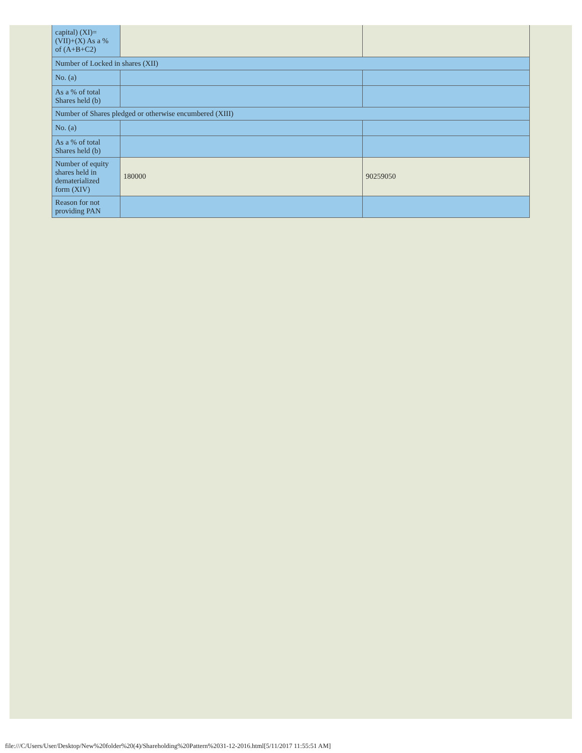| capital) (XI)= (VII)+(X) As a % of (A+B+C2) | | |
| Number of Locked in shares (XII) | | |
| No. (a) | | |
| As a % of total Shares held (b) | | |
| Number of Shares pledged or otherwise encumbered (XIII) | | |
| No. (a) | | |
| As a % of total Shares held (b) | | |
| Number of equity shares held in dematerialized form (XIV) | 180000 | 90259050 |
| Reason for not providing PAN | | |
file:///C/Users/User/Desktop/New%20folder%20(4)/Shareholding%20Pattern%2031-12-2016.html[5/11/2017 11:55:51 AM]